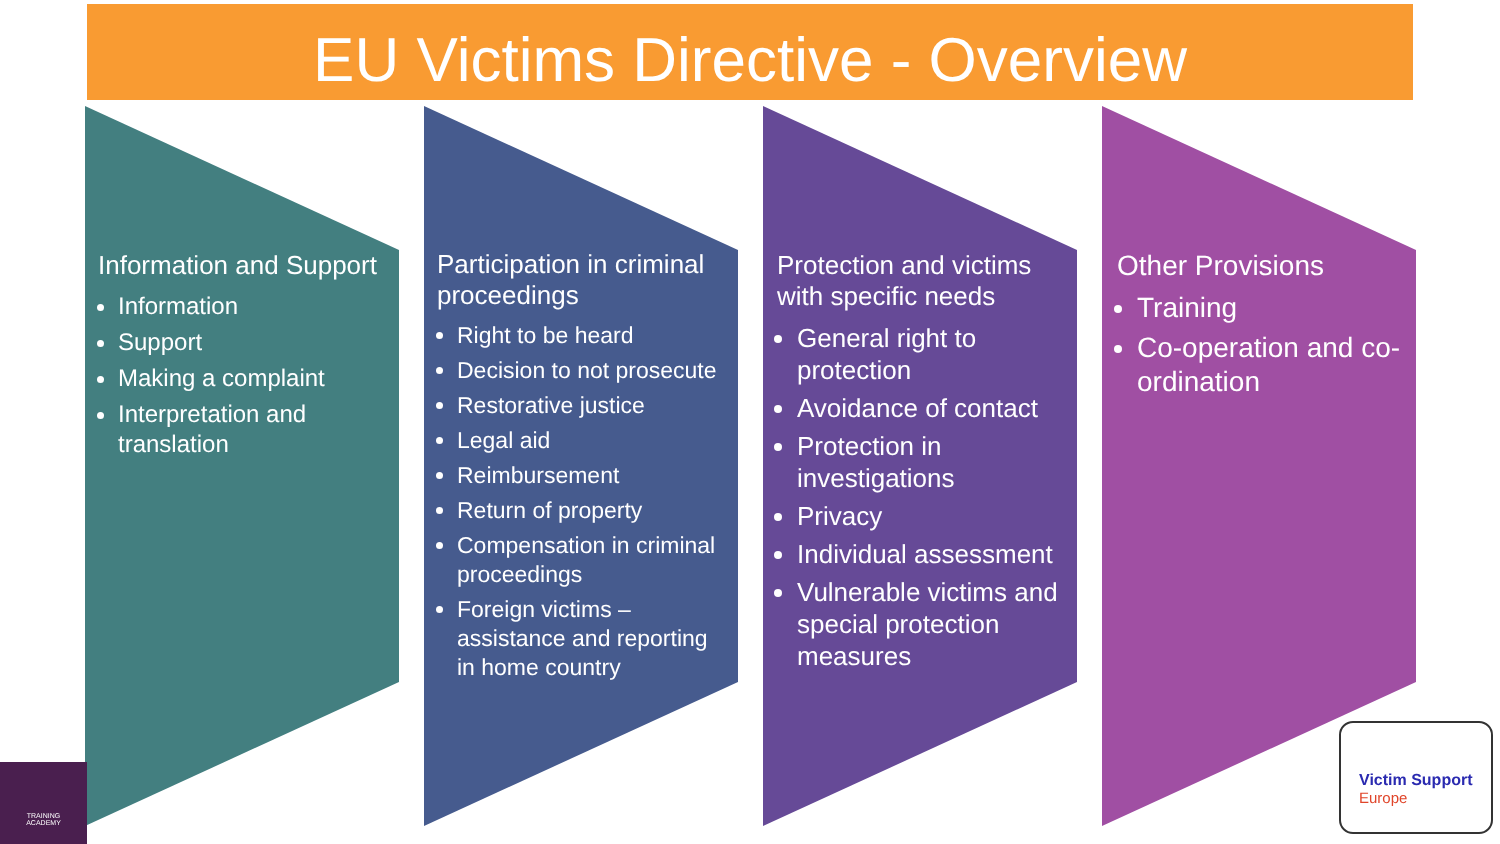EU Victims Directive - Overview
Information and Support
Information
Support
Making a complaint
Interpretation and translation
Participation in criminal proceedings
Right to be heard
Decision to not prosecute
Restorative justice
Legal aid
Reimbursement
Return of property
Compensation in criminal proceedings
Foreign victims – assistance and reporting in home country
Protection and victims with specific needs
General right to protection
Avoidance of contact
Protection in investigations
Privacy
Individual assessment
Vulnerable victims and special protection measures
Other Provisions
Training
Co-operation and co-ordination
TRAINING
ACADEMY
Victim Support
Europe